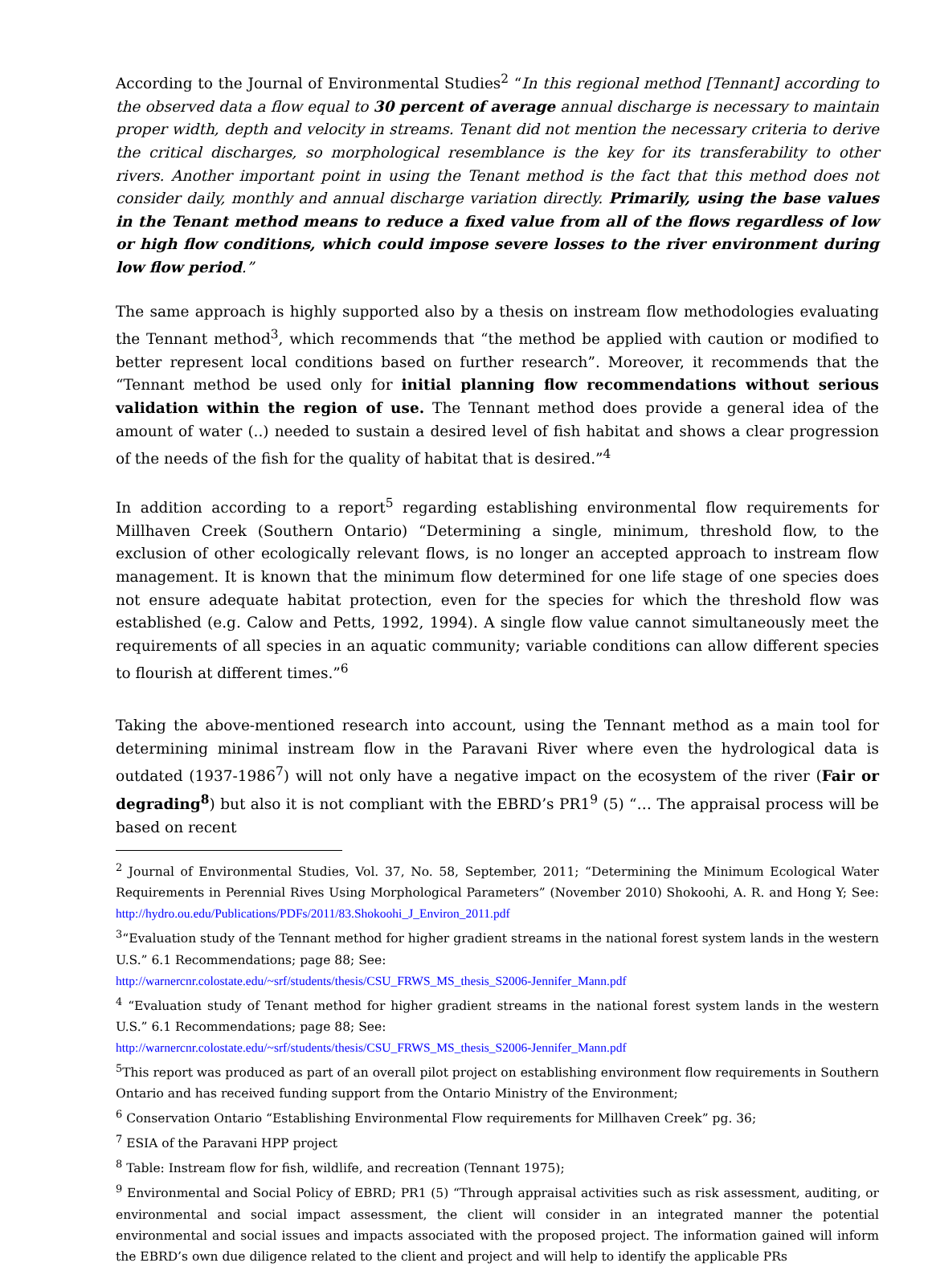According to the Journal of Environmental Studies<sup>2</sup> “In this regional method [Tennant] according to the observed data a flow equal to 30 percent of average annual discharge is necessary to maintain proper width, depth and velocity in streams. Tenant did not mention the necessary criteria to derive the critical discharges, so morphological resemblance is the key for its transferability to other rivers. Another important point in using the Tenant method is the fact that this method does not consider daily, monthly and annual discharge variation directly. Primarily, using the base values in the Tenant method means to reduce a fixed value from all of the flows regardless of low or high flow conditions, which could impose severe losses to the river environment during low flow period.”
The same approach is highly supported also by a thesis on instream flow methodologies evaluating the Tennant method<sup>3</sup>, which recommends that “the method be applied with caution or modified to better represent local conditions based on further research”. Moreover, it recommends that the “Tennant method be used only for initial planning flow recommendations without serious validation within the region of use. The Tennant method does provide a general idea of the amount of water (..) needed to sustain a desired level of fish habitat and shows a clear progression of the needs of the fish for the quality of habitat that is desired.”<sup>4</sup>
In addition according to a report<sup>5</sup> regarding establishing environmental flow requirements for Millhaven Creek (Southern Ontario) “Determining a single, minimum, threshold flow, to the exclusion of other ecologically relevant flows, is no longer an accepted approach to instream flow management. It is known that the minimum flow determined for one life stage of one species does not ensure adequate habitat protection, even for the species for which the threshold flow was established (e.g. Calow and Petts, 1992, 1994). A single flow value cannot simultaneously meet the requirements of all species in an aquatic community; variable conditions can allow different species to flourish at different times.”<sup>6</sup>
Taking the above-mentioned research into account, using the Tennant method as a main tool for determining minimal instream flow in the Paravani River where even the hydrological data is outdated (1937-1986<sup>7</sup>) will not only have a negative impact on the ecosystem of the river (Fair or degrading<sup>8</sup>) but also it is not compliant with the EBRD’s PR1<sup>9</sup> (5) “… The appraisal process will be based on recent
<sup>2</sup> Journal of Environmental Studies, Vol. 37, No. 58, September, 2011; “Determining the Minimum Ecological Water Requirements in Perennial Rives Using Morphological Parameters” (November 2010) Shokoohi, A. R. and Hong Y; See: http://hydro.ou.edu/Publications/PDFs/2011/83.Shokoohi_J_Environ_2011.pdf
<sup>3</sup> “Evaluation study of the Tennant method for higher gradient streams in the national forest system lands in the western U.S.” 6.1 Recommendations; page 88; See:
http://warnercnr.colostate.edu/~srf/students/thesis/CSU_FRWS_MS_thesis_S2006-Jennifer_Mann.pdf
<sup>4</sup> “Evaluation study of Tenant method for higher gradient streams in the national forest system lands in the western U.S.” 6.1 Recommendations; page 88; See:
http://warnercnr.colostate.edu/~srf/students/thesis/CSU_FRWS_MS_thesis_S2006-Jennifer_Mann.pdf
<sup>5</sup> This report was produced as part of an overall pilot project on establishing environment flow requirements in Southern Ontario and has received funding support from the Ontario Ministry of the Environment;
<sup>6</sup> Conservation Ontario “Establishing Environmental Flow requirements for Millhaven Creek” pg. 36;
<sup>7</sup> ESIA of the Paravani HPP project
<sup>8</sup> Table: Instream flow for fish, wildlife, and recreation (Tennant 1975);
<sup>9</sup> Environmental and Social Policy of EBRD; PR1 (5) “Through appraisal activities such as risk assessment, auditing, or environmental and social impact assessment, the client will consider in an integrated manner the potential environmental and social issues and impacts associated with the proposed project. The information gained will inform the EBRD’s own due diligence related to the client and project and will help to identify the applicable PRs